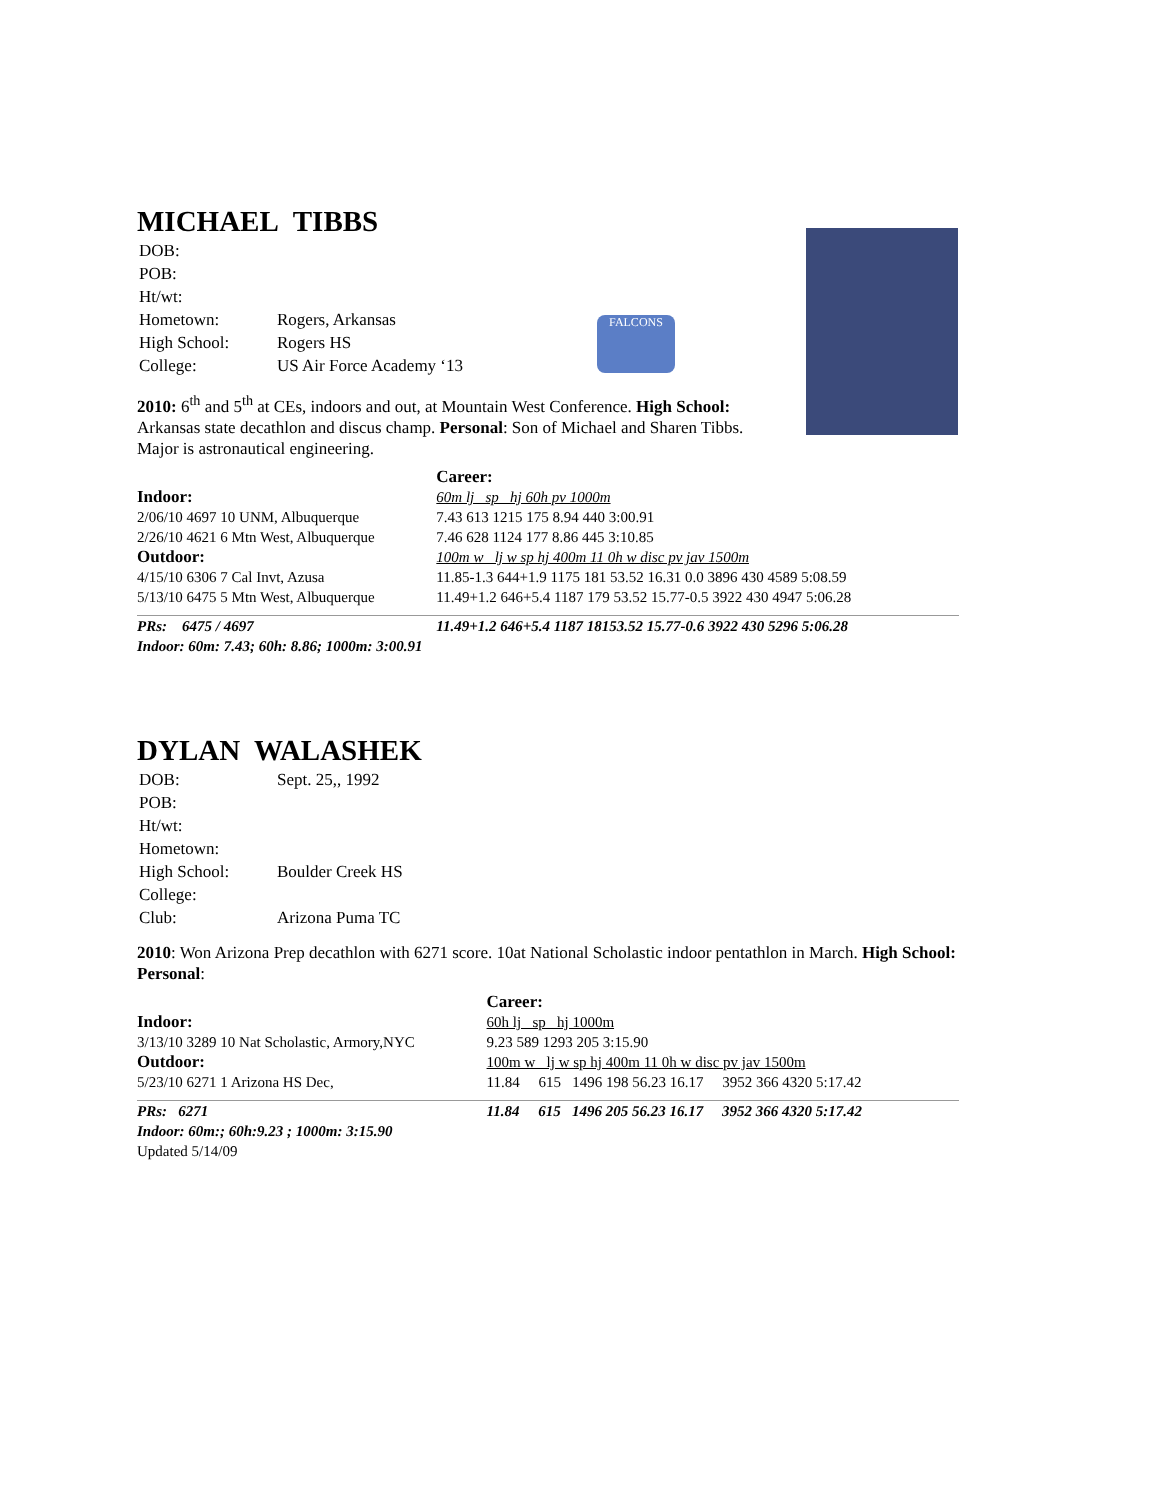FALCONS
MICHAEL TIBBS
| DOB: | |
| POB: | |
| Ht/wt: | |
| Hometown: | Rogers, Arkansas |
| High School: | Rogers HS |
| College: | US Air Force Academy ‘13 |
2010: 6<sup>th</sup> and 5<sup>th</sup> at CEs, indoors and out, at Mountain West Conference. High School: Arkansas state decathlon and discus champ. Personal: Son of Michael and Sharen Tibbs. Major is astronautical engineering.
| | Career: |
| Indoor: | 60m lj sp hj 60h pv 1000m |
| 2/06/10 4697 10 UNM, Albuquerque | 7.43 613 1215 175 8.94 440 3:00.91 |
| 2/26/10 4621 6 Mtn West, Albuquerque | 7.46 628 1124 177 8.86 445 3:10.85 |
| Outdoor: | 100m w lj w sp hj 400m 11 0h w disc pv jav 1500m |
| 4/15/10 6306 7 Cal Invt, Azusa | 11.85-1.3 644+1.9 1175 181 53.52 16.31 0.0 3896 430 4589 5:08.59 |
| 5/13/10 6475 5 Mtn West, Albuquerque | 11.49+1.2 646+5.4 1187 179 53.52 15.77-0.5 3922 430 4947 5:06.28 |
| PRs: 6475 / 4697 | 11.49+1.2 646+5.4 1187 18153.52 15.77-0.6 3922 430 5296 5:06.28 |
| Indoor: 60m: 7.43; 60h: 8.86; 1000m: 3:00.91 | |
DYLAN WALASHEK
| DOB: | Sept. 25,, 1992 |
| POB: | |
| Ht/wt: | |
| Hometown: | |
| High School: | Boulder Creek HS |
| College: | |
| Club: | Arizona Puma TC |
2010: Won Arizona Prep decathlon with 6271 score. 10at National Scholastic indoor pentathlon in March. High School: Personal:
| | Career: |
| Indoor: | 60h lj sp hj 1000m |
| 3/13/10 3289 10 Nat Scholastic, Armory,NYC | 9.23 589 1293 205 3:15.90 |
| Outdoor: | 100m w lj w sp hj 400m 11 0h w disc pv jav 1500m |
| 5/23/10 6271 1 Arizona HS Dec, | 11.84 615 1496 198 56.23 16.17 3952 366 4320 5:17.42 |
| PRs: 6271 | 11.84 615 1496 205 56.23 16.17 3952 366 4320 5:17.42 |
| Indoor: 60m:; 60h:9.23 ; 1000m: 3:15.90 | |
| Updated 5/14/09 | |